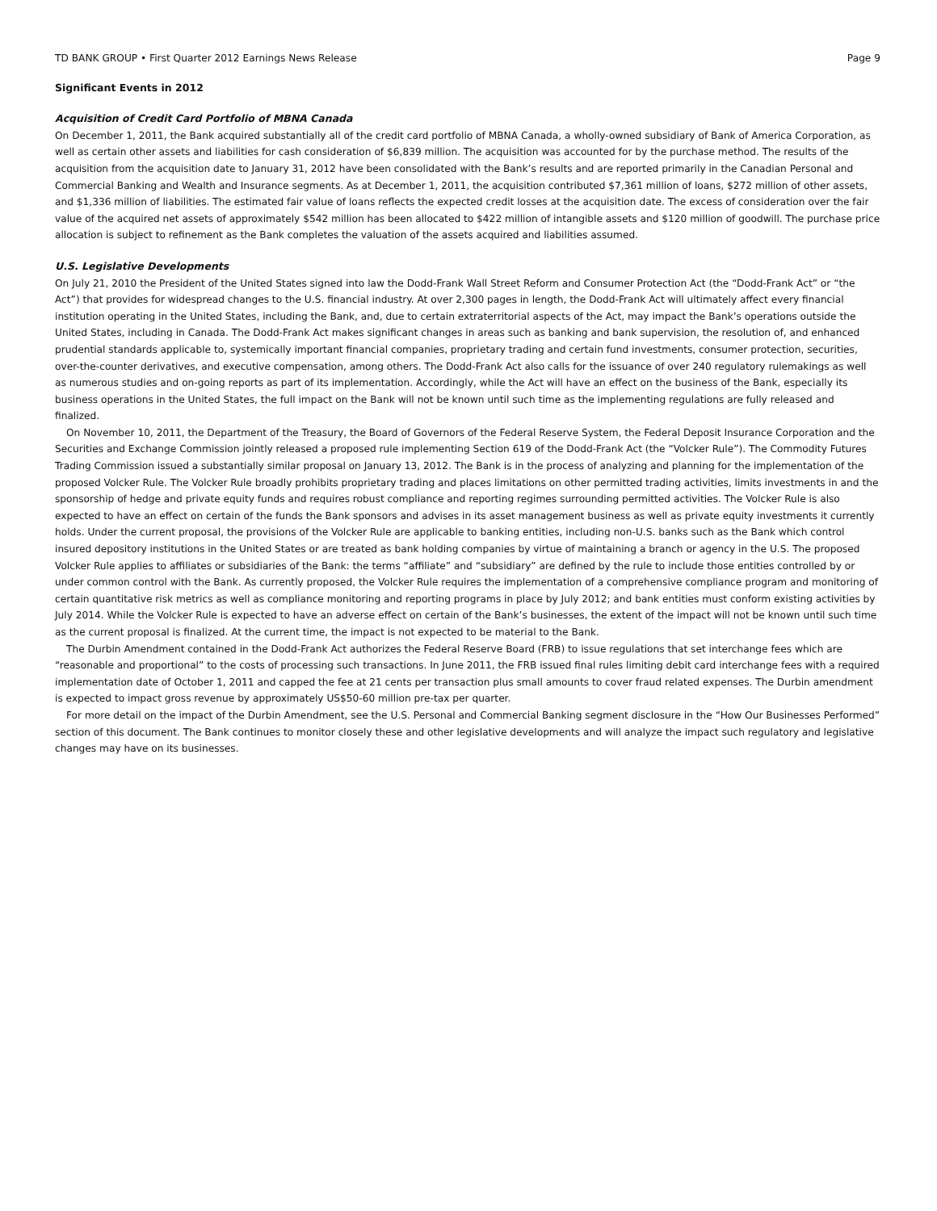TD BANK GROUP • First Quarter 2012 Earnings News Release Page 9
Significant Events in 2012
Acquisition of Credit Card Portfolio of MBNA Canada
On December 1, 2011, the Bank acquired substantially all of the credit card portfolio of MBNA Canada, a wholly-owned subsidiary of Bank of America Corporation, as well as certain other assets and liabilities for cash consideration of $6,839 million. The acquisition was accounted for by the purchase method. The results of the acquisition from the acquisition date to January 31, 2012 have been consolidated with the Bank’s results and are reported primarily in the Canadian Personal and Commercial Banking and Wealth and Insurance segments. As at December 1, 2011, the acquisition contributed $7,361 million of loans, $272 million of other assets, and $1,336 million of liabilities. The estimated fair value of loans reflects the expected credit losses at the acquisition date. The excess of consideration over the fair value of the acquired net assets of approximately $542 million has been allocated to $422 million of intangible assets and $120 million of goodwill. The purchase price allocation is subject to refinement as the Bank completes the valuation of the assets acquired and liabilities assumed.
U.S. Legislative Developments
On July 21, 2010 the President of the United States signed into law the Dodd-Frank Wall Street Reform and Consumer Protection Act (the “Dodd-Frank Act” or “the Act”) that provides for widespread changes to the U.S. financial industry. At over 2,300 pages in length, the Dodd-Frank Act will ultimately affect every financial institution operating in the United States, including the Bank, and, due to certain extraterritorial aspects of the Act, may impact the Bank’s operations outside the United States, including in Canada. The Dodd-Frank Act makes significant changes in areas such as banking and bank supervision, the resolution of, and enhanced prudential standards applicable to, systemically important financial companies, proprietary trading and certain fund investments, consumer protection, securities, over-the-counter derivatives, and executive compensation, among others. The Dodd-Frank Act also calls for the issuance of over 240 regulatory rulemakings as well as numerous studies and on-going reports as part of its implementation. Accordingly, while the Act will have an effect on the business of the Bank, especially its business operations in the United States, the full impact on the Bank will not be known until such time as the implementing regulations are fully released and finalized.
On November 10, 2011, the Department of the Treasury, the Board of Governors of the Federal Reserve System, the Federal Deposit Insurance Corporation and the Securities and Exchange Commission jointly released a proposed rule implementing Section 619 of the Dodd-Frank Act (the “Volcker Rule”). The Commodity Futures Trading Commission issued a substantially similar proposal on January 13, 2012. The Bank is in the process of analyzing and planning for the implementation of the proposed Volcker Rule. The Volcker Rule broadly prohibits proprietary trading and places limitations on other permitted trading activities, limits investments in and the sponsorship of hedge and private equity funds and requires robust compliance and reporting regimes surrounding permitted activities. The Volcker Rule is also expected to have an effect on certain of the funds the Bank sponsors and advises in its asset management business as well as private equity investments it currently holds. Under the current proposal, the provisions of the Volcker Rule are applicable to banking entities, including non-U.S. banks such as the Bank which control insured depository institutions in the United States or are treated as bank holding companies by virtue of maintaining a branch or agency in the U.S. The proposed Volcker Rule applies to affiliates or subsidiaries of the Bank: the terms “affiliate” and “subsidiary” are defined by the rule to include those entities controlled by or under common control with the Bank. As currently proposed, the Volcker Rule requires the implementation of a comprehensive compliance program and monitoring of certain quantitative risk metrics as well as compliance monitoring and reporting programs in place by July 2012; and bank entities must conform existing activities by July 2014. While the Volcker Rule is expected to have an adverse effect on certain of the Bank’s businesses, the extent of the impact will not be known until such time as the current proposal is finalized. At the current time, the impact is not expected to be material to the Bank.
The Durbin Amendment contained in the Dodd-Frank Act authorizes the Federal Reserve Board (FRB) to issue regulations that set interchange fees which are “reasonable and proportional” to the costs of processing such transactions. In June 2011, the FRB issued final rules limiting debit card interchange fees with a required implementation date of October 1, 2011 and capped the fee at 21 cents per transaction plus small amounts to cover fraud related expenses. The Durbin amendment is expected to impact gross revenue by approximately US$50-60 million pre-tax per quarter.
For more detail on the impact of the Durbin Amendment, see the U.S. Personal and Commercial Banking segment disclosure in the “How Our Businesses Performed” section of this document. The Bank continues to monitor closely these and other legislative developments and will analyze the impact such regulatory and legislative changes may have on its businesses.